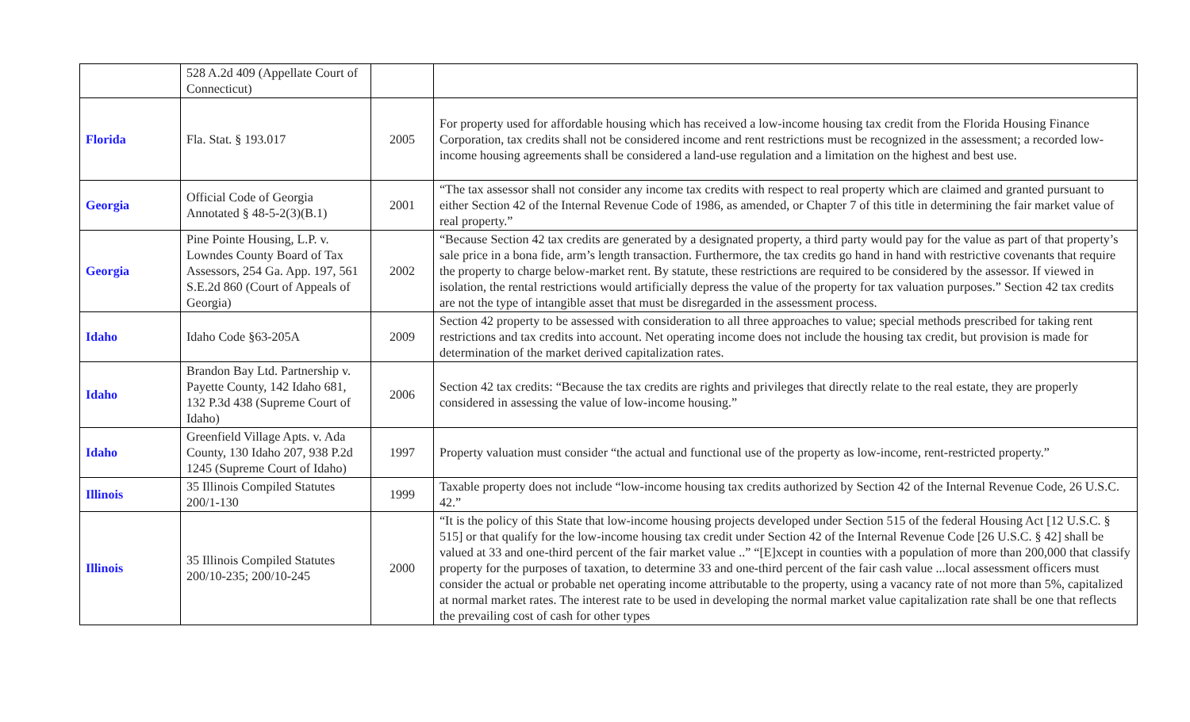| | 528 A.2d 409 (Appellate Court of Connecticut) | | |
| Florida | Fla. Stat. § 193.017 | 2005 | For property used for affordable housing which has received a low-income housing tax credit from the Florida Housing Finance Corporation, tax credits shall not be considered income and rent restrictions must be recognized in the assessment; a recorded low-income housing agreements shall be considered a land-use regulation and a limitation on the highest and best use. |
| Georgia | Official Code of Georgia Annotated § 48-5-2(3)(B.1) | 2001 | “The tax assessor shall not consider any income tax credits with respect to real property which are claimed and granted pursuant to either Section 42 of the Internal Revenue Code of 1986, as amended, or Chapter 7 of this title in determining the fair market value of real property.” |
| Georgia | Pine Pointe Housing, L.P. v. Lowndes County Board of Tax Assessors, 254 Ga. App. 197, 561 S.E.2d 860 (Court of Appeals of Georgia) | 2002 | “Because Section 42 tax credits are generated by a designated property, a third party would pay for the value as part of that property’s sale price in a bona fide, arm’s length transaction. Furthermore, the tax credits go hand in hand with restrictive covenants that require the property to charge below-market rent. By statute, these restrictions are required to be considered by the assessor. If viewed in isolation, the rental restrictions would artificially depress the value of the property for tax valuation purposes.” Section 42 tax credits are not the type of intangible asset that must be disregarded in the assessment process. |
| Idaho | Idaho Code §63-205A | 2009 | Section 42 property to be assessed with consideration to all three approaches to value; special methods prescribed for taking rent restrictions and tax credits into account. Net operating income does not include the housing tax credit, but provision is made for determination of the market derived capitalization rates. |
| Idaho | Brandon Bay Ltd. Partnership v. Payette County, 142 Idaho 681, 132 P.3d 438 (Supreme Court of Idaho) | 2006 | Section 42 tax credits: “Because the tax credits are rights and privileges that directly relate to the real estate, they are properly considered in assessing the value of low-income housing.” |
| Idaho | Greenfield Village Apts. v. Ada County, 130 Idaho 207, 938 P.2d 1245 (Supreme Court of Idaho) | 1997 | Property valuation must consider “the actual and functional use of the property as low-income, rent-restricted property.” |
| Illinois | 35 Illinois Compiled Statutes 200/1-130 | 1999 | Taxable property does not include “low-income housing tax credits authorized by Section 42 of the Internal Revenue Code, 26 U.S.C. 42.” |
| Illinois | 35 Illinois Compiled Statutes 200/10-235; 200/10-245 | 2000 | “It is the policy of this State that low-income housing projects developed under Section 515 of the federal Housing Act [12 U.S.C. § 515] or that qualify for the low-income housing tax credit under Section 42 of the Internal Revenue Code [26 U.S.C. § 42] shall be valued at 33 and one-third percent of the fair market value ..” “[E]xcept in counties with a population of more than 200,000 that classify property for the purposes of taxation, to determine 33 and one-third percent of the fair cash value ...local assessment officers must consider the actual or probable net operating income attributable to the property, using a vacancy rate of not more than 5%, capitalized at normal market rates. The interest rate to be used in developing the normal market value capitalization rate shall be one that reflects the prevailing cost of cash for other types |